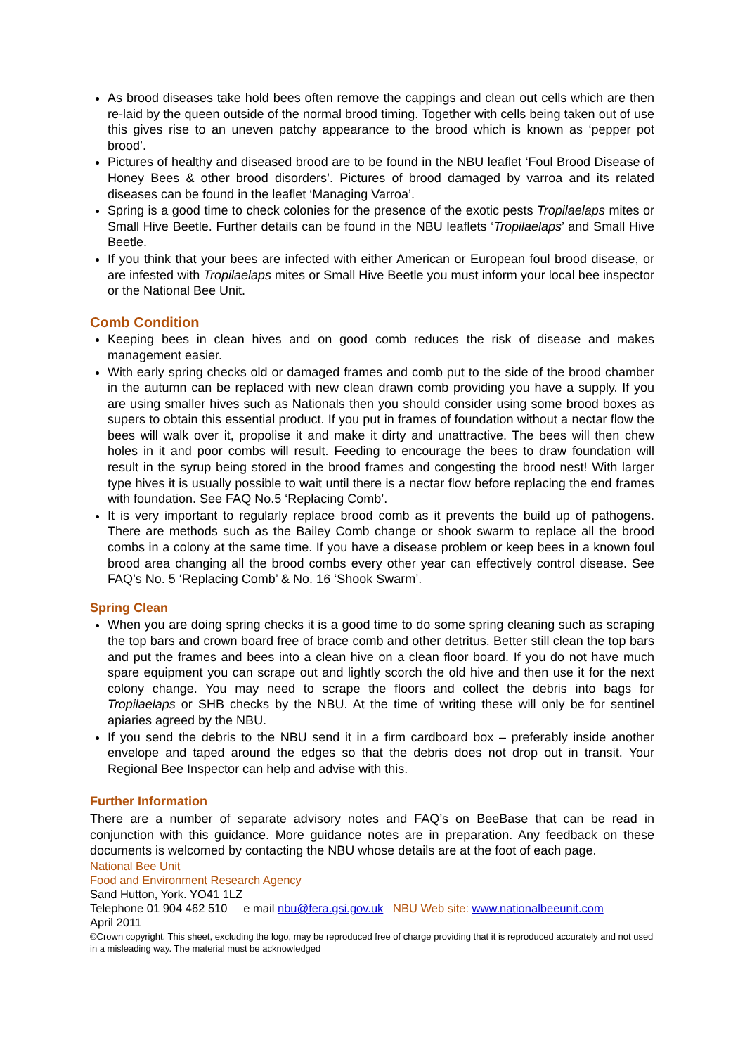As brood diseases take hold bees often remove the cappings and clean out cells which are then re-laid by the queen outside of the normal brood timing. Together with cells being taken out of use this gives rise to an uneven patchy appearance to the brood which is known as ‘pepper pot brood’.
Pictures of healthy and diseased brood are to be found in the NBU leaflet ‘Foul Brood Disease of Honey Bees & other brood disorders’. Pictures of brood damaged by varroa and its related diseases can be found in the leaflet ‘Managing Varroa’.
Spring is a good time to check colonies for the presence of the exotic pests Tropilaelaps mites or Small Hive Beetle. Further details can be found in the NBU leaflets ‘Tropilaelaps’ and Small Hive Beetle.
If you think that your bees are infected with either American or European foul brood disease, or are infested with Tropilaelaps mites or Small Hive Beetle you must inform your local bee inspector or the National Bee Unit.
Comb Condition
Keeping bees in clean hives and on good comb reduces the risk of disease and makes management easier.
With early spring checks old or damaged frames and comb put to the side of the brood chamber in the autumn can be replaced with new clean drawn comb providing you have a supply. If you are using smaller hives such as Nationals then you should consider using some brood boxes as supers to obtain this essential product. If you put in frames of foundation without a nectar flow the bees will walk over it, propolise it and make it dirty and unattractive. The bees will then chew holes in it and poor combs will result. Feeding to encourage the bees to draw foundation will result in the syrup being stored in the brood frames and congesting the brood nest! With larger type hives it is usually possible to wait until there is a nectar flow before replacing the end frames with foundation. See FAQ No.5 ‘Replacing Comb’.
It is very important to regularly replace brood comb as it prevents the build up of pathogens. There are methods such as the Bailey Comb change or shook swarm to replace all the brood combs in a colony at the same time. If you have a disease problem or keep bees in a known foul brood area changing all the brood combs every other year can effectively control disease. See FAQ’s No. 5 ‘Replacing Comb’ & No. 16 ‘Shook Swarm’.
Spring Clean
When you are doing spring checks it is a good time to do some spring cleaning such as scraping the top bars and crown board free of brace comb and other detritus. Better still clean the top bars and put the frames and bees into a clean hive on a clean floor board. If you do not have much spare equipment you can scrape out and lightly scorch the old hive and then use it for the next colony change. You may need to scrape the floors and collect the debris into bags for Tropilaelaps or SHB checks by the NBU. At the time of writing these will only be for sentinel apiaries agreed by the NBU.
If you send the debris to the NBU send it in a firm cardboard box – preferably inside another envelope and taped around the edges so that the debris does not drop out in transit. Your Regional Bee Inspector can help and advise with this.
Further Information
There are a number of separate advisory notes and FAQ’s on BeeBase that can be read in conjunction with this guidance. More guidance notes are in preparation. Any feedback on these documents is welcomed by contacting the NBU whose details are at the foot of each page.
National Bee Unit
Food and Environment Research Agency
Sand Hutton, York. YO41 1LZ
Telephone 01 904 462 510 e mail nbu@fera.gsi.gov.uk NBU Web site: www.nationalbeeunit.com
April 2011
©Crown copyright. This sheet, excluding the logo, may be reproduced free of charge providing that it is reproduced accurately and not used in a misleading way. The material must be acknowledged